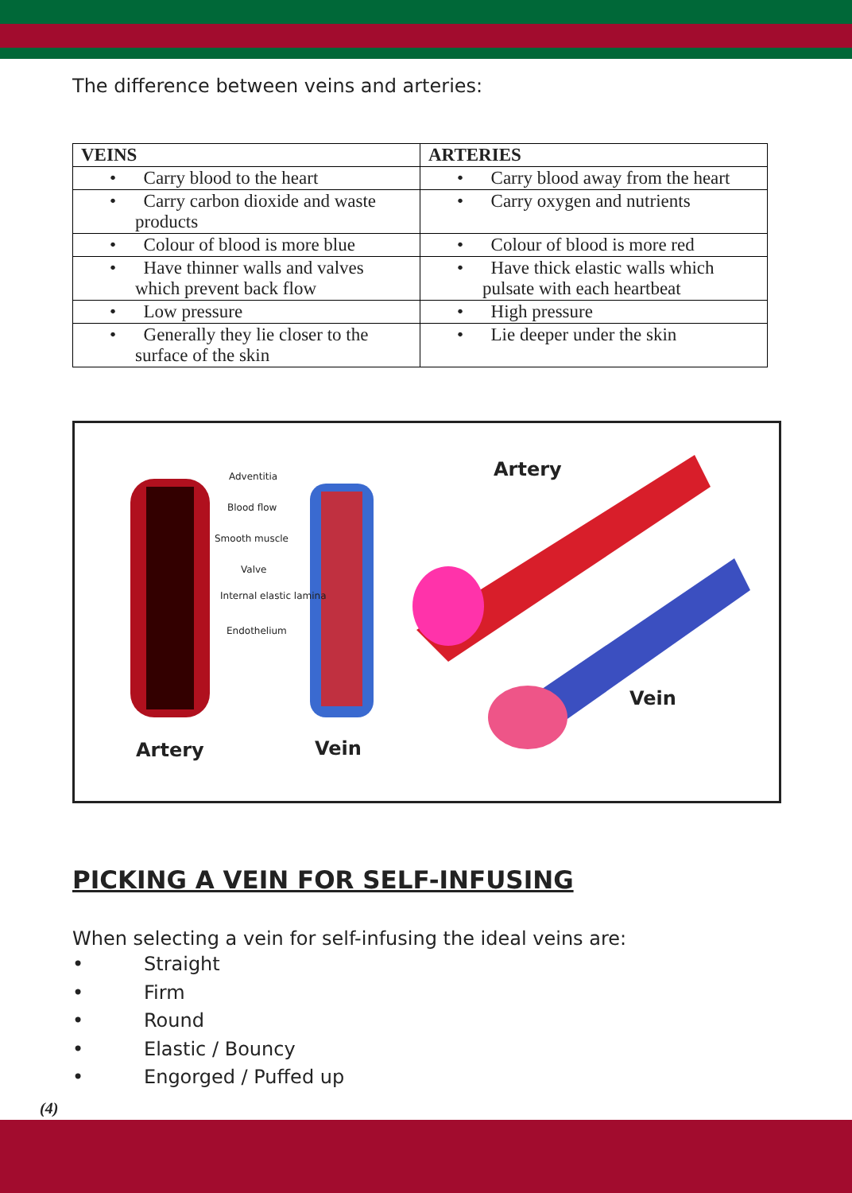The difference between veins and arteries:
| VEINS | ARTERIES |
| --- | --- |
| • Carry blood to the heart | • Carry blood away from the heart |
| • Carry carbon dioxide and waste products | • Carry oxygen and nutrients |
| • Colour of blood is more blue | • Colour of blood is more red |
| • Have thinner walls and valves which prevent back flow | • Have thick elastic walls which pulsate with each heartbeat |
| • Low pressure | • High pressure |
| • Generally they lie closer to the surface of the skin | • Lie deeper under the skin |
Adventitia
Blood flow
Smooth muscle
Valve
Internal elastic lamina
Endothelium
Artery
Vein
Artery Vein
PICKING A VEIN FOR SELF-INFUSING
When selecting a vein for self-infusing the ideal veins are:
• Straight
• Firm
• Round
• Elastic / Bouncy
• Engorged / Puffed up
(4)